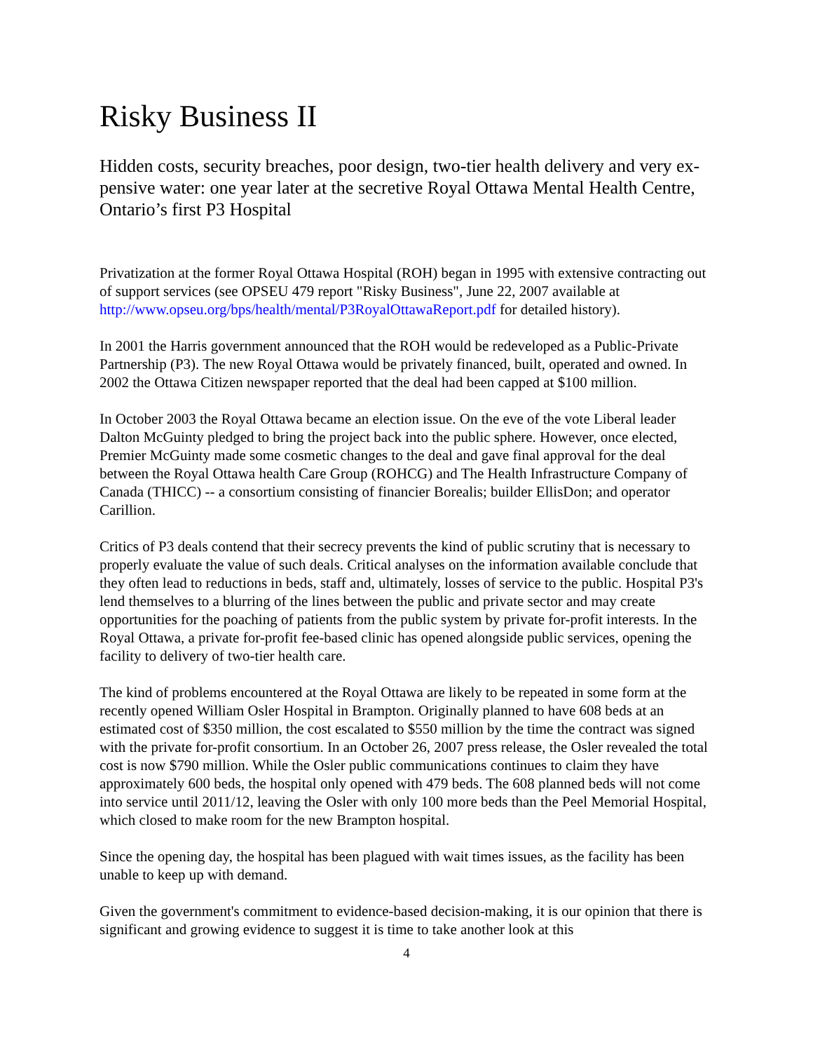Risky Business II
Hidden costs, security breaches, poor design, two-tier health delivery and very ex-pensive water: one year later at the secretive Royal Ottawa Mental Health Centre, Ontario’s first P3 Hospital
Privatization at the former Royal Ottawa Hospital (ROH) began in 1995 with extensive contracting out of support services (see OPSEU 479 report "Risky Business", June 22, 2007 available at http://www.opseu.org/bps/health/mental/P3RoyalOttawaReport.pdf for detailed history).
In 2001 the Harris government announced that the ROH would be redeveloped as a Public-Private Partnership (P3). The new Royal Ottawa would be privately financed, built, operated and owned. In 2002 the Ottawa Citizen newspaper reported that the deal had been capped at $100 million.
In October 2003 the Royal Ottawa became an election issue. On the eve of the vote Liberal leader Dalton McGuinty pledged to bring the project back into the public sphere. However, once elected, Premier McGuinty made some cosmetic changes to the deal and gave final approval for the deal between the Royal Ottawa health Care Group (ROHCG) and The Health Infrastructure Company of Canada (THICC) -- a consortium consisting of financier Borealis; builder EllisDon; and operator Carillion.
Critics of P3 deals contend that their secrecy prevents the kind of public scrutiny that is necessary to properly evaluate the value of such deals. Critical analyses on the information available conclude that they often lead to reductions in beds, staff and, ultimately, losses of service to the public. Hospital P3's lend themselves to a blurring of the lines between the public and private sector and may create opportunities for the poaching of patients from the public system by private for-profit interests. In the Royal Ottawa, a private for-profit fee-based clinic has opened alongside public services, opening the facility to delivery of two-tier health care.
The kind of problems encountered at the Royal Ottawa are likely to be repeated in some form at the recently opened William Osler Hospital in Brampton. Originally planned to have 608 beds at an estimated cost of $350 million, the cost escalated to $550 million by the time the contract was signed with the private for-profit consortium. In an October 26, 2007 press release, the Osler revealed the total cost is now $790 million. While the Osler public communications continues to claim they have approximately 600 beds, the hospital only opened with 479 beds. The 608 planned beds will not come into service until 2011/12, leaving the Osler with only 100 more beds than the Peel Memorial Hospital, which closed to make room for the new Brampton hospital.
Since the opening day, the hospital has been plagued with wait times issues, as the facility has been unable to keep up with demand.
Given the government's commitment to evidence-based decision-making, it is our opinion that there is significant and growing evidence to suggest it is time to take another look at this
4